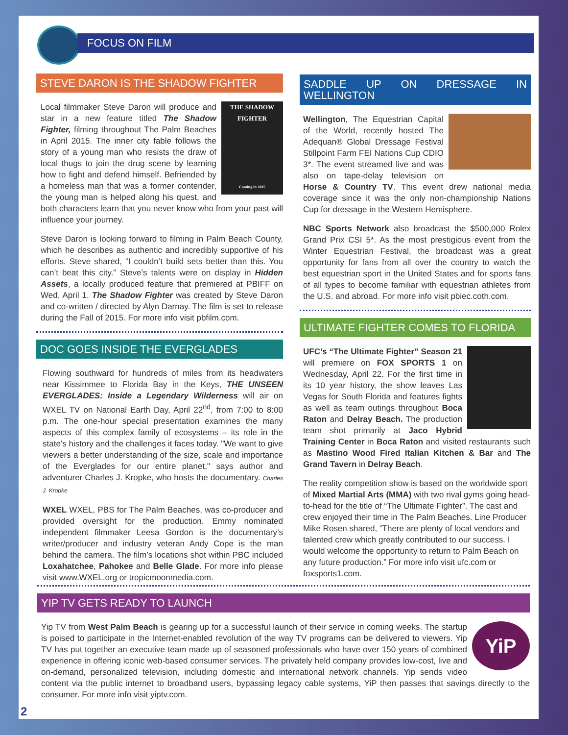FOCUS ON FILM
STEVE DARON IS THE SHADOW FIGHTER
THE SHADOW FIGHTER
Coming in 2015
Local filmmaker Steve Daron will produce and star in a new feature titled The Shadow Fighter, filming throughout The Palm Beaches in April 2015. The inner city fable follows the story of a young man who resists the draw of local thugs to join the drug scene by learning how to fight and defend himself. Befriended by a homeless man that was a former contender, the young man is helped along his quest, and both characters learn that you never know who from your past will influence your journey.
Steve Daron is looking forward to filming in Palm Beach County, which he describes as authentic and incredibly supportive of his efforts. Steve shared, “I couldn’t build sets better than this. You can’t beat this city.” Steve’s talents were on display in Hidden Assets, a locally produced feature that premiered at PBIFF on Wed, April 1. The Shadow Fighter was created by Steve Daron and co-written / directed by Alyn Darnay. The film is set to release during the Fall of 2015. For more info visit pbfilm.com.
DOC GOES INSIDE THE EVERGLADES
Flowing southward for hundreds of miles from its headwaters near Kissimmee to Florida Bay in the Keys, THE UNSEEN EVERGLADES: Inside a Legendary Wilderness will air on WXEL TV on National Earth Day, April 22<sup>nd</sup>, from 7:00 to 8:00 p.m. The one-hour special presentation examines the many aspects of this complex family of ecosystems – its role in the state’s history and the challenges it faces today. "We want to give viewers a better understanding of the size, scale and importance of the Everglades for our entire planet," says author and adventurer Charles J. Kropke, who hosts the documentary. Charles J. Kropke
WXEL WXEL, PBS for The Palm Beaches, was co-producer and provided oversight for the production. Emmy nominated independent filmmaker Leesa Gordon is the documentary’s writer/producer and industry veteran Andy Cope is the man behind the camera. The film’s locations shot within PBC included Loxahatchee, Pahokee and Belle Glade. For more info please visit www.WXEL.org or tropicmoonmedia.com.
SADDLE UP ON DRESSAGE IN WELLINGTON
Wellington, The Equestrian Capital of the World, recently hosted The Adequan® Global Dressage Festival Stillpoint Farm FEI Nations Cup CDIO 3*. The event streamed live and was also on tape-delay television on Horse & Country TV. This event drew national media coverage since it was the only non-championship Nations Cup for dressage in the Western Hemisphere.
NBC Sports Network also broadcast the $500,000 Rolex Grand Prix CSI 5*. As the most prestigious event from the Winter Equestrian Festival, the broadcast was a great opportunity for fans from all over the country to watch the best equestrian sport in the United States and for sports fans of all types to become familiar with equestrian athletes from the U.S. and abroad. For more info visit pbiec.coth.com.
ULTIMATE FIGHTER COMES TO FLORIDA
UFC’s “The Ultimate Fighter” Season 21 will premiere on FOX SPORTS 1 on Wednesday, April 22. For the first time in its 10 year history, the show leaves Las Vegas for South Florida and features fights as well as team outings throughout Boca Raton and Delray Beach. The production team shot primarily at Jaco Hybrid Training Center in Boca Raton and visited restaurants such as Mastino Wood Fired Italian Kitchen & Bar and The Grand Tavern in Delray Beach.
The reality competition show is based on the worldwide sport of Mixed Martial Arts (MMA) with two rival gyms going head-to-head for the title of “The Ultimate Fighter”. The cast and crew enjoyed their time in The Palm Beaches. Line Producer Mike Rosen shared, “There are plenty of local vendors and talented crew which greatly contributed to our success. I would welcome the opportunity to return to Palm Beach on any future production.” For more info visit ufc.com or foxsports1.com.
YIP TV GETS READY TO LAUNCH
YiP
Yip TV from West Palm Beach is gearing up for a successful launch of their service in coming weeks. The startup is poised to participate in the Internet-enabled revolution of the way TV programs can be delivered to viewers. Yip TV has put together an executive team made up of seasoned professionals who have over 150 years of combined experience in offering iconic web-based consumer services. The privately held company provides low-cost, live and on-demand, personalized television, including domestic and international network channels. Yip sends video content via the public internet to broadband users, bypassing legacy cable systems, YiP then passes that savings directly to the consumer. For more info visit yiptv.com.
2